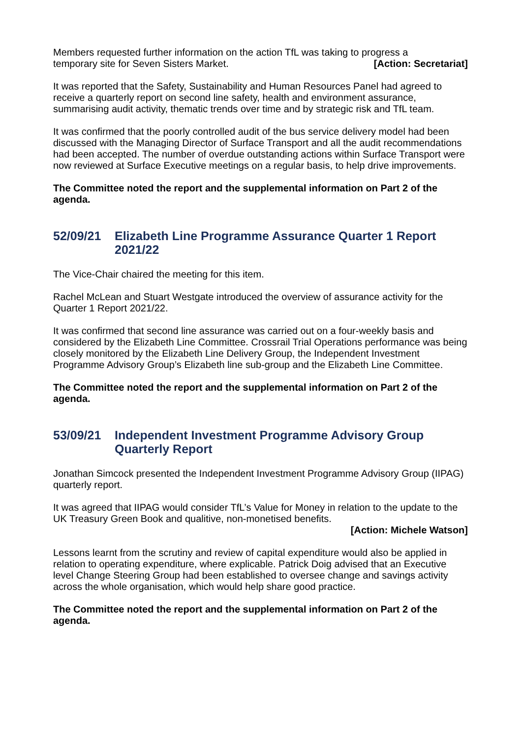Members requested further information on the action TfL was taking to progress a
temporary site for Seven Sisters Market. [Action: Secretariat]
It was reported that the Safety, Sustainability and Human Resources Panel had agreed to receive a quarterly report on second line safety, health and environment assurance, summarising audit activity, thematic trends over time and by strategic risk and TfL team.
It was confirmed that the poorly controlled audit of the bus service delivery model had been discussed with the Managing Director of Surface Transport and all the audit recommendations had been accepted. The number of overdue outstanding actions within Surface Transport were now reviewed at Surface Executive meetings on a regular basis, to help drive improvements.
The Committee noted the report and the supplemental information on Part 2 of the agenda.
52/09/21 Elizabeth Line Programme Assurance Quarter 1 Report 2021/22
The Vice-Chair chaired the meeting for this item.
Rachel McLean and Stuart Westgate introduced the overview of assurance activity for the Quarter 1 Report 2021/22.
It was confirmed that second line assurance was carried out on a four-weekly basis and considered by the Elizabeth Line Committee. Crossrail Trial Operations performance was being closely monitored by the Elizabeth Line Delivery Group, the Independent Investment Programme Advisory Group’s Elizabeth line sub-group and the Elizabeth Line Committee.
The Committee noted the report and the supplemental information on Part 2 of the agenda.
53/09/21 Independent Investment Programme Advisory Group Quarterly Report
Jonathan Simcock presented the Independent Investment Programme Advisory Group (IIPAG) quarterly report.
It was agreed that IIPAG would consider TfL’s Value for Money in relation to the update to the UK Treasury Green Book and qualitive, non-monetised benefits.
[Action: Michele Watson]
Lessons learnt from the scrutiny and review of capital expenditure would also be applied in relation to operating expenditure, where explicable. Patrick Doig advised that an Executive level Change Steering Group had been established to oversee change and savings activity across the whole organisation, which would help share good practice.
The Committee noted the report and the supplemental information on Part 2 of the agenda.